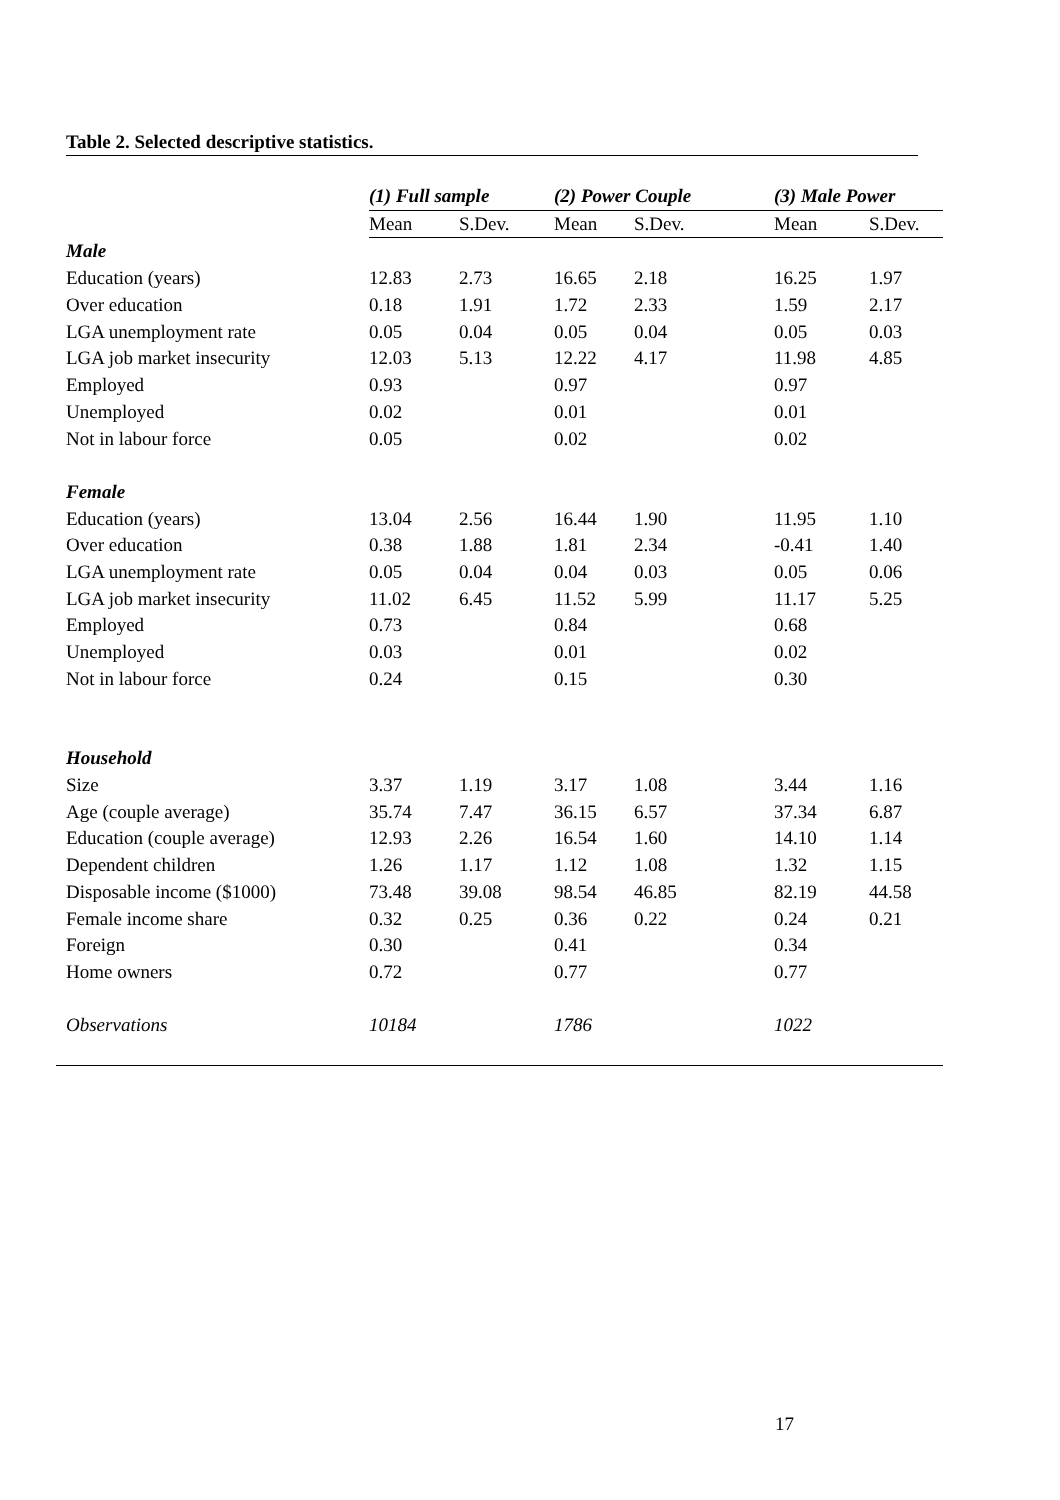Table 2. Selected descriptive statistics.
| | (1) Full sample | | (2) Power Couple | | (3) Male Power | |
| --- | --- | --- | --- | --- | --- | --- |
| | Mean | S.Dev. | Mean | S.Dev. | Mean | S.Dev. |
| Male | | | | | | |
| Education (years) | 12.83 | 2.73 | 16.65 | 2.18 | 16.25 | 1.97 |
| Over education | 0.18 | 1.91 | 1.72 | 2.33 | 1.59 | 2.17 |
| LGA unemployment rate | 0.05 | 0.04 | 0.05 | 0.04 | 0.05 | 0.03 |
| LGA job market insecurity | 12.03 | 5.13 | 12.22 | 4.17 | 11.98 | 4.85 |
| Employed | 0.93 | | 0.97 | | 0.97 | |
| Unemployed | 0.02 | | 0.01 | | 0.01 | |
| Not in labour force | 0.05 | | 0.02 | | 0.02 | |
| Female | | | | | | |
| Education (years) | 13.04 | 2.56 | 16.44 | 1.90 | 11.95 | 1.10 |
| Over education | 0.38 | 1.88 | 1.81 | 2.34 | -0.41 | 1.40 |
| LGA unemployment rate | 0.05 | 0.04 | 0.04 | 0.03 | 0.05 | 0.06 |
| LGA job market insecurity | 11.02 | 6.45 | 11.52 | 5.99 | 11.17 | 5.25 |
| Employed | 0.73 | | 0.84 | | 0.68 | |
| Unemployed | 0.03 | | 0.01 | | 0.02 | |
| Not in labour force | 0.24 | | 0.15 | | 0.30 | |
| Household | | | | | | |
| Size | 3.37 | 1.19 | 3.17 | 1.08 | 3.44 | 1.16 |
| Age (couple average) | 35.74 | 7.47 | 36.15 | 6.57 | 37.34 | 6.87 |
| Education (couple average) | 12.93 | 2.26 | 16.54 | 1.60 | 14.10 | 1.14 |
| Dependent children | 1.26 | 1.17 | 1.12 | 1.08 | 1.32 | 1.15 |
| Disposable income ($1000) | 73.48 | 39.08 | 98.54 | 46.85 | 82.19 | 44.58 |
| Female income share | 0.32 | 0.25 | 0.36 | 0.22 | 0.24 | 0.21 |
| Foreign | 0.30 | | 0.41 | | 0.34 | |
| Home owners | 0.72 | | 0.77 | | 0.77 | |
| Observations | 10184 | | 1786 | | 1022 | |
17